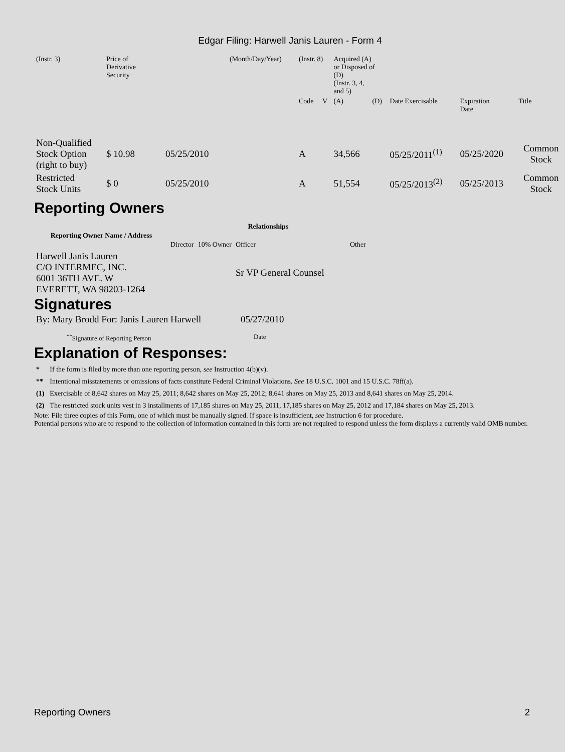Edgar Filing: Harwell Janis Lauren - Form 4
| (Instr. 3) | Price of Derivative Security | | (Month/Day/Year) | (Instr. 8) | | Acquired (A) or Disposed of (D) (Instr. 3, 4, and 5) | | | | |
| | | | | Code | V | (A) | (D) | Date Exercisable | Expiration Date | Title |
| Non-Qualified Stock Option (right to buy) | $ 10.98 | 05/25/2010 | | A | | 34,566 | | 05/25/2011<sup>(1)</sup> | 05/25/2020 | Common Stock |
| Restricted Stock Units | $ 0 | 05/25/2010 | | A | | 51,554 | | 05/25/2013<sup>(2)</sup> | 05/25/2013 | Common Stock |
Reporting Owners
| Reporting Owner Name / Address | Relationships | | | |
| --- | --- | --- | --- | --- |
| | Director | 10% Owner | Officer | Other |
| Harwell Janis Lauren C/O INTERMEC, INC. 6001 36TH AVE. W EVERETT, WA 98203-1264 | | | Sr VP General Counsel | |
Signatures
| By: Mary Brodd For: Janis Lauren Harwell | 05/27/2010 |
| <sup>**</sup> Signature of Reporting Person | Date |
Explanation of Responses:
| * | If the form is filed by more than one reporting person, see Instruction 4(b)(v). |
| ** | Intentional misstatements or omissions of facts constitute Federal Criminal Violations. See 18 U.S.C. 1001 and 15 U.S.C. 78ff(a). |
| (1) | Exercisable of 8,642 shares on May 25, 2011; 8,642 shares on May 25, 2012; 8,641 shares on May 25, 2013 and 8,641 shares on May 25, 2014. |
| (2) | The restricted stock units vest in 3 installments of 17,185 shares on May 25, 2011, 17,185 shares on May 25, 2012 and 17,184 shares on May 25, 2013. |
Note: File three copies of this Form, one of which must be manually signed. If space is insufficient, see Instruction 6 for procedure.
Potential persons who are to respond to the collection of information contained in this form are not required to respond unless the form displays a currently valid OMB number.
Reporting Owners 2